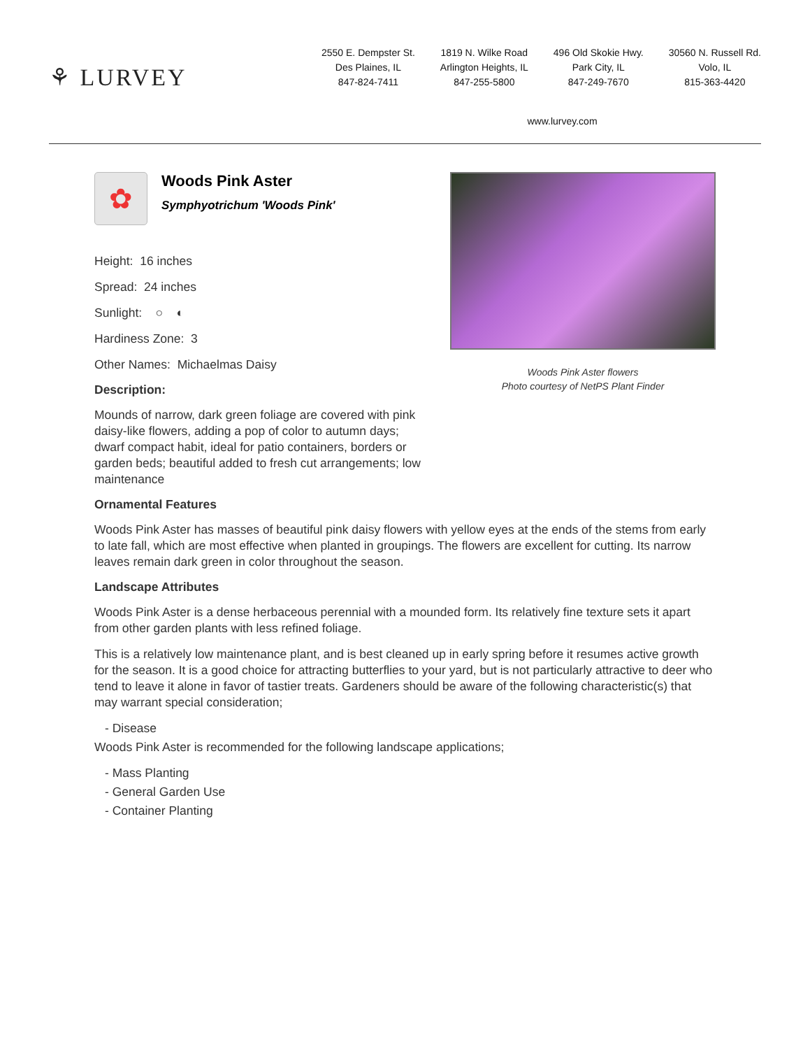⚘ LURVEY
2550 E. Dempster St.
Des Plaines, IL
847-824-7411
1819 N. Wilke Road
Arlington Heights, IL
847-255-5800
496 Old Skokie Hwy.
Park City, IL
847-249-7670
30560 N. Russell Rd.
Volo, IL
815-363-4420
www.lurvey.com
✿
Woods Pink Aster
Symphyotrichum 'Woods Pink'
Height: 16 inches
Spread: 24 inches
Sunlight: ○ ◐
Hardiness Zone: 3
Other Names: Michaelmas Daisy
Description:
Mounds of narrow, dark green foliage are covered with pink daisy-like flowers, adding a pop of color to autumn days; dwarf compact habit, ideal for patio containers, borders or garden beds; beautiful added to fresh cut arrangements; low maintenance
Woods Pink Aster flowers
Photo courtesy of NetPS Plant Finder
Ornamental Features
Woods Pink Aster has masses of beautiful pink daisy flowers with yellow eyes at the ends of the stems from early to late fall, which are most effective when planted in groupings. The flowers are excellent for cutting. Its narrow leaves remain dark green in color throughout the season.
Landscape Attributes
Woods Pink Aster is a dense herbaceous perennial with a mounded form. Its relatively fine texture sets it apart from other garden plants with less refined foliage.
This is a relatively low maintenance plant, and is best cleaned up in early spring before it resumes active growth for the season. It is a good choice for attracting butterflies to your yard, but is not particularly attractive to deer who tend to leave it alone in favor of tastier treats. Gardeners should be aware of the following characteristic(s) that may warrant special consideration;
- Disease
Woods Pink Aster is recommended for the following landscape applications;
- Mass Planting
- General Garden Use
- Container Planting